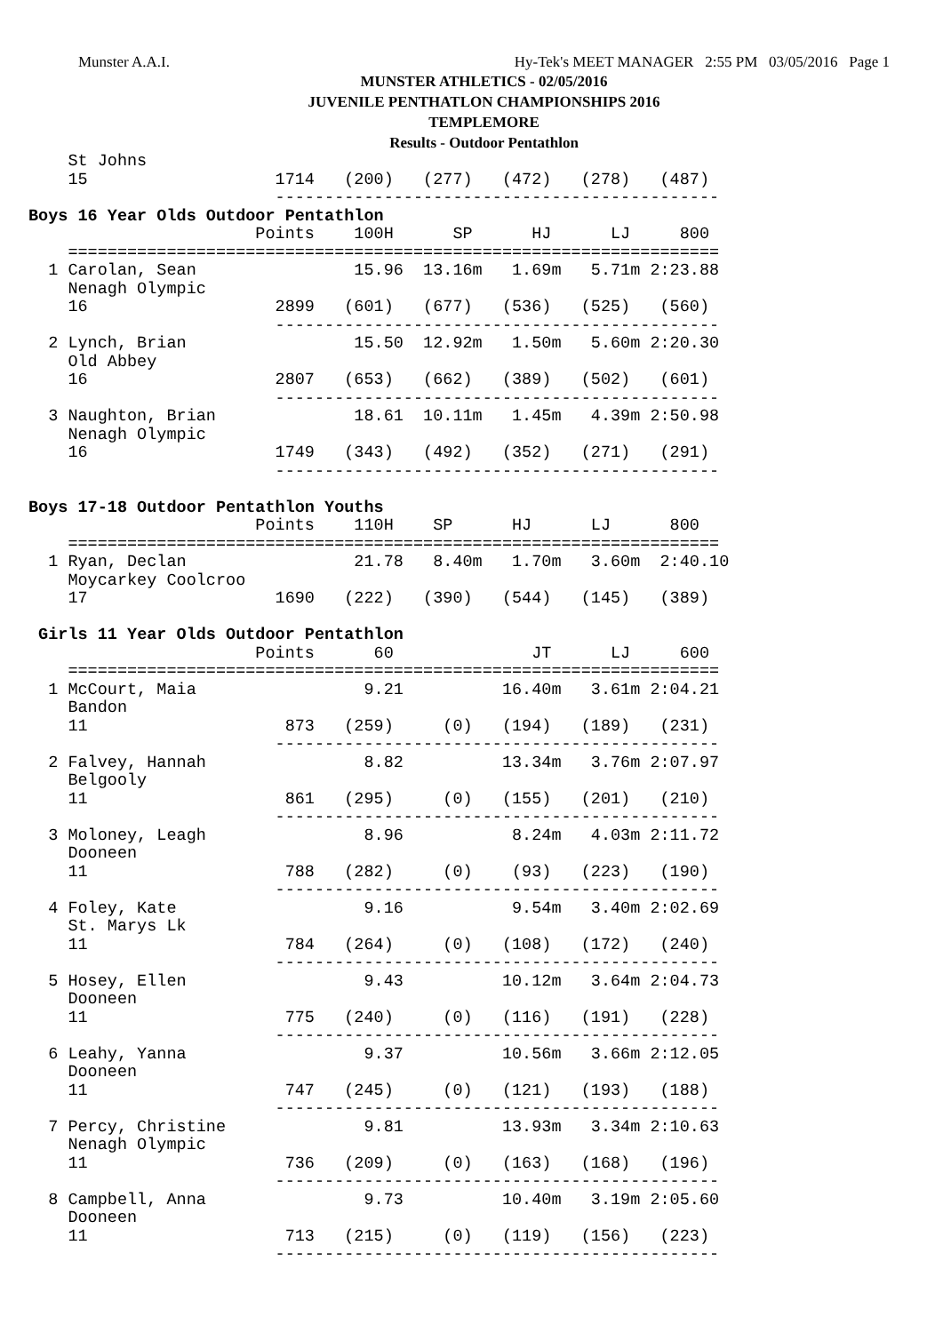Munster A.A.I. Hy-Tek's MEET MANAGER 2:55 PM 03/05/2016 Page 1
MUNSTER ATHLETICS - 02/05/2016
JUVENILE PENTHATLON CHAMPIONSHIPS 2016
TEMPLEMORE
Results - Outdoor Pentathlon
    St Johns
    15                   1714   (200)   (277)   (472)   (278)   (487)
                         ---------------------------------------------
Boys 16 Year Olds Outdoor Pentathlon
                       Points    100H      SP      HJ      LJ     800
    ==================================================================
  1 Carolan, Sean                15.96  13.16m   1.69m   5.71m 2:23.88
    Nenagh Olympic
    16                   2899   (601)   (677)   (536)   (525)   (560)
                         ---------------------------------------------
  2 Lynch, Brian                 15.50  12.92m   1.50m   5.60m 2:20.30
    Old Abbey
    16                   2807   (653)   (662)   (389)   (502)   (601)
                         ---------------------------------------------
  3 Naughton, Brian              18.61  10.11m   1.45m   4.39m 2:50.98
    Nenagh Olympic
    16                   1749   (343)   (492)   (352)   (271)   (291)
                         ---------------------------------------------

Boys 17-18 Outdoor Pentathlon Youths
                       Points    110H    SP      HJ      LJ      800
    ==================================================================
  1 Ryan, Declan                 21.78   8.40m   1.70m   3.60m  2:40.10
    Moycarkey Coolcroo
    17                   1690   (222)   (390)   (544)   (145)   (389)

 Girls 11 Year Olds Outdoor Pentathlon
                       Points      60              JT      LJ     600
    ==================================================================
  1 McCourt, Maia                 9.21          16.40m   3.61m 2:04.21
    Bandon
    11                    873   (259)     (0)   (194)   (189)   (231)
                         ---------------------------------------------
  2 Falvey, Hannah                8.82          13.34m   3.76m 2:07.97
    Belgooly
    11                    861   (295)     (0)   (155)   (201)   (210)
                         ---------------------------------------------
  3 Moloney, Leagh                8.96           8.24m   4.03m 2:11.72
    Dooneen
    11                    788   (282)     (0)    (93)   (223)   (190)
                         ---------------------------------------------
  4 Foley, Kate                   9.16           9.54m   3.40m 2:02.69
    St. Marys Lk
    11                    784   (264)     (0)   (108)   (172)   (240)
                         ---------------------------------------------
  5 Hosey, Ellen                  9.43          10.12m   3.64m 2:04.73
    Dooneen
    11                    775   (240)     (0)   (116)   (191)   (228)
                         ---------------------------------------------
  6 Leahy, Yanna                  9.37          10.56m   3.66m 2:12.05
    Dooneen
    11                    747   (245)     (0)   (121)   (193)   (188)
                         ---------------------------------------------
  7 Percy, Christine              9.81          13.93m   3.34m 2:10.63
    Nenagh Olympic
    11                    736   (209)     (0)   (163)   (168)   (196)
                         ---------------------------------------------
  8 Campbell, Anna                9.73          10.40m   3.19m 2:05.60
    Dooneen
    11                    713   (215)     (0)   (119)   (156)   (223)
                         ---------------------------------------------